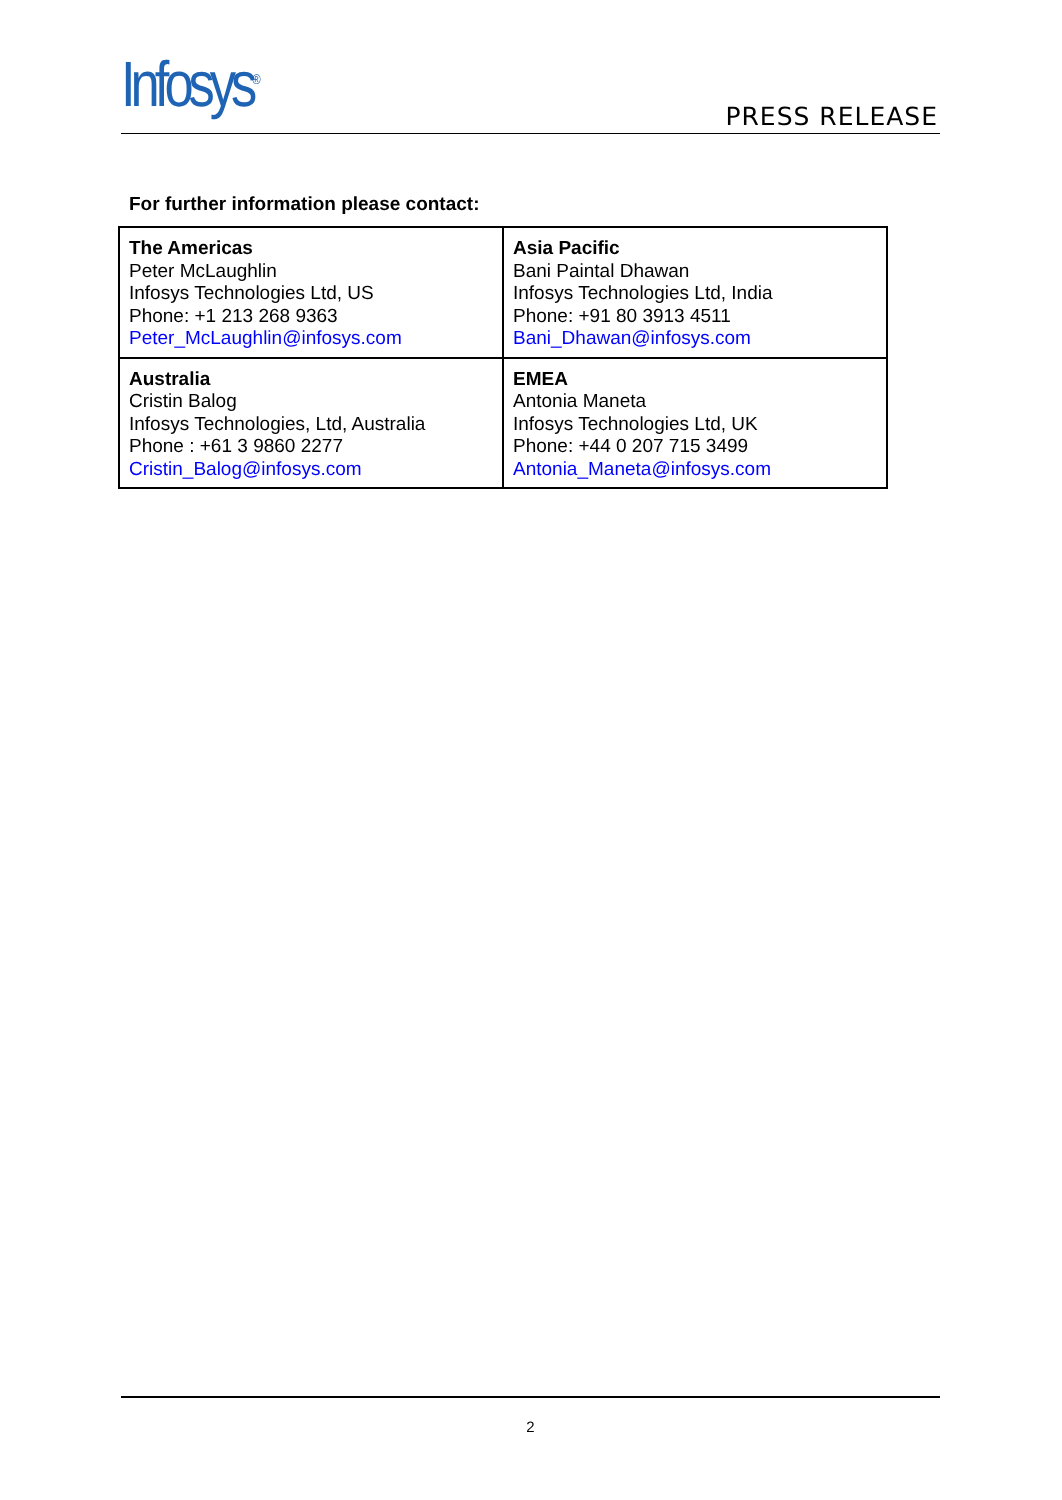Infosys<sup>®</sup> PRESS RELEASE
For further information please contact:
| The Americas Peter McLaughlin Infosys Technologies Ltd, US Phone: +1 213 268 9363 Peter_McLaughlin@infosys.com | Asia Pacific Bani Paintal Dhawan Infosys Technologies Ltd, India Phone: +91 80 3913 4511 Bani_Dhawan@infosys.com |
| Australia Cristin Balog Infosys Technologies, Ltd, Australia Phone : +61 3 9860 2277 Cristin_Balog@infosys.com | EMEA Antonia Maneta Infosys Technologies Ltd, UK Phone: +44 0 207 715 3499 Antonia_Maneta@infosys.com |
2